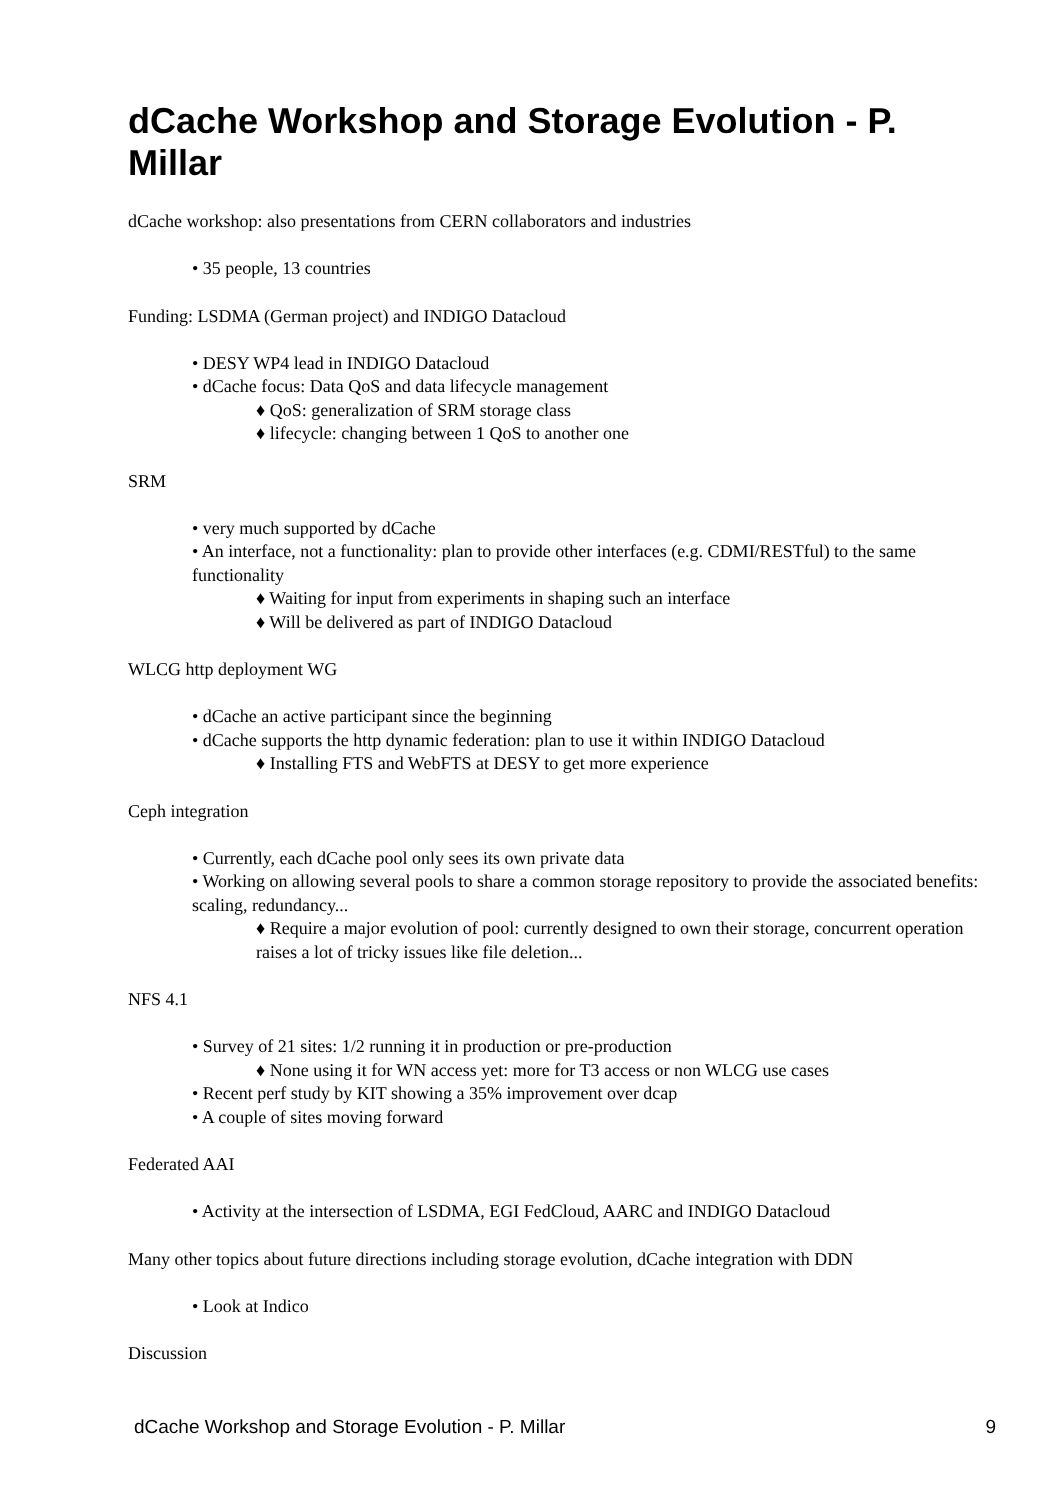dCache Workshop and Storage Evolution - P. Millar
dCache workshop: also presentations from CERN collaborators and industries
• 35 people, 13 countries
Funding: LSDMA (German project) and INDIGO Datacloud
• DESY WP4 lead in INDIGO Datacloud
• dCache focus: Data QoS and data lifecycle management
♦ QoS: generalization of SRM storage class
♦ lifecycle: changing between 1 QoS to another one
SRM
• very much supported by dCache
• An interface, not a functionality: plan to provide other interfaces (e.g. CDMI/RESTful) to the same functionality
♦ Waiting for input from experiments in shaping such an interface
♦ Will be delivered as part of INDIGO Datacloud
WLCG http deployment WG
• dCache an active participant since the beginning
• dCache supports the http dynamic federation: plan to use it within INDIGO Datacloud
♦ Installing FTS and WebFTS at DESY to get more experience
Ceph integration
• Currently, each dCache pool only sees its own private data
• Working on allowing several pools to share a common storage repository to provide the associated benefits: scaling, redundancy...
♦ Require a major evolution of pool: currently designed to own their storage, concurrent operation raises a lot of tricky issues like file deletion...
NFS 4.1
• Survey of 21 sites: 1/2 running it in production or pre-production
♦ None using it for WN access yet: more for T3 access or non WLCG use cases
• Recent perf study by KIT showing a 35% improvement over dcap
• A couple of sites moving forward
Federated AAI
• Activity at the intersection of LSDMA, EGI FedCloud, AARC and INDIGO Datacloud
Many other topics about future directions including storage evolution, dCache integration with DDN
• Look at Indico
Discussion
dCache Workshop and Storage Evolution - P. Millar 9